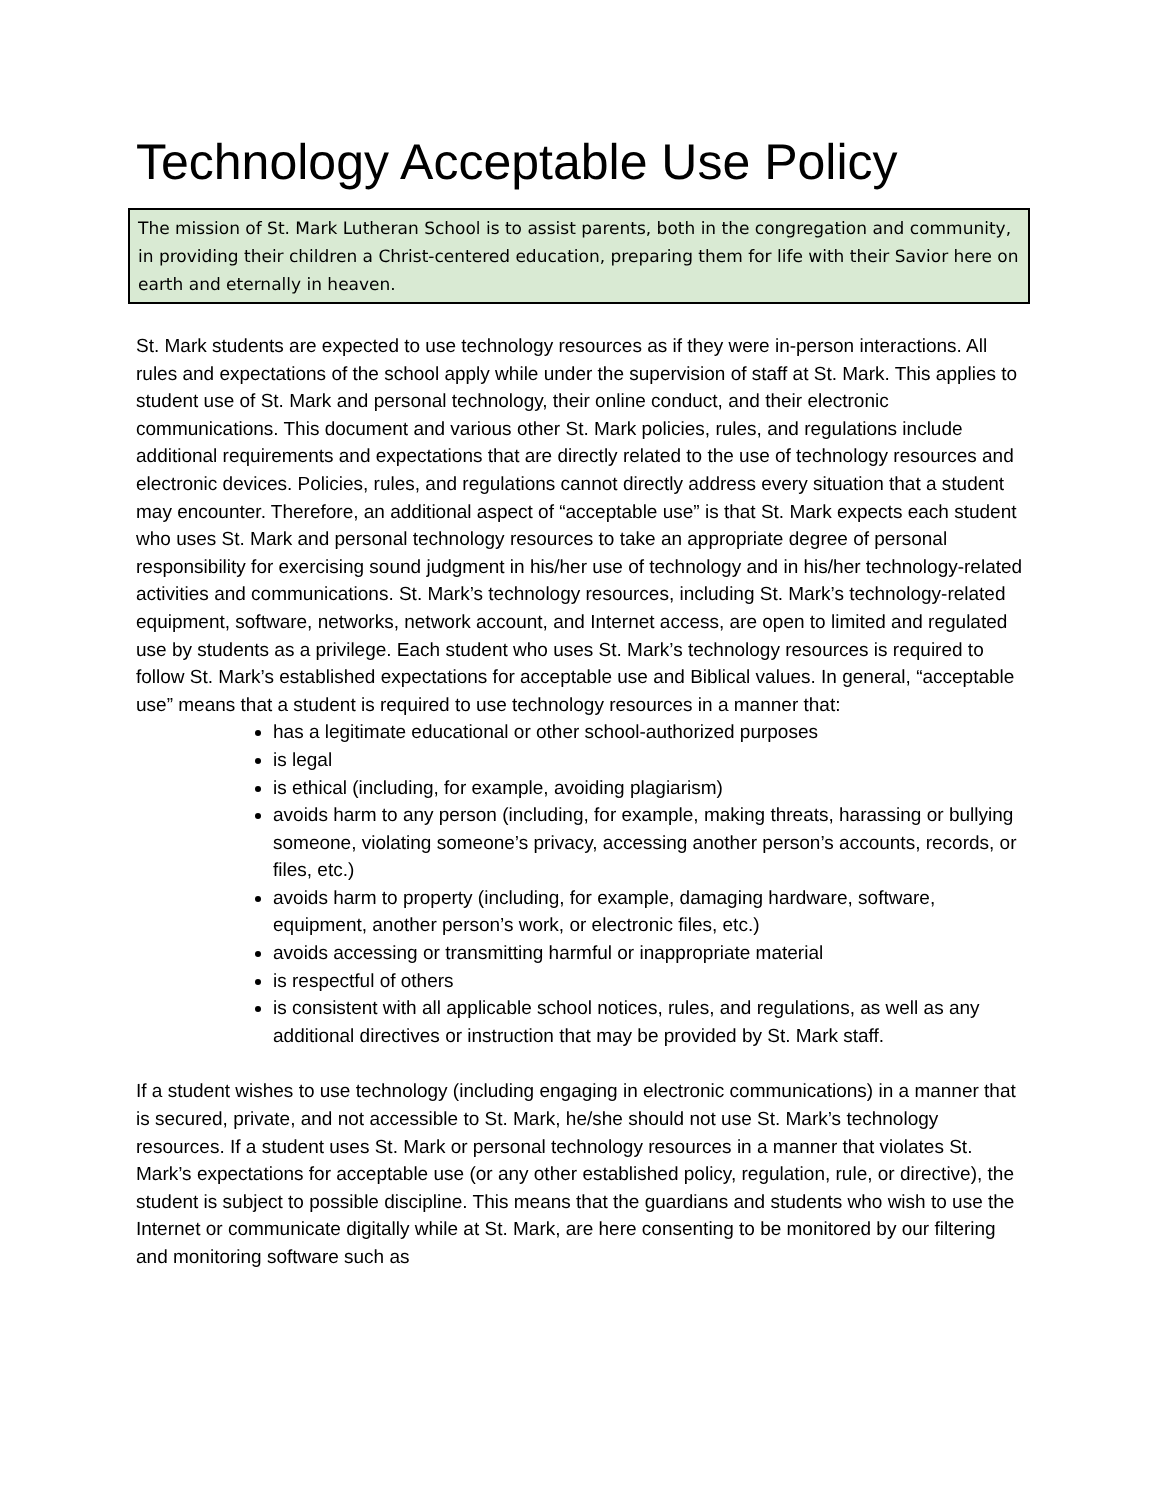Technology Acceptable Use Policy
The mission of St. Mark Lutheran School is to assist parents, both in the congregation and community, in providing their children a Christ-centered education, preparing them for life with their Savior here on earth and eternally in heaven.
St. Mark students are expected to use technology resources as if they were in-person interactions. All rules and expectations of the school apply while under the supervision of staff at St. Mark. This applies to student use of St. Mark and personal technology, their online conduct, and their electronic communications. This document and various other St. Mark policies, rules, and regulations include additional requirements and expectations that are directly related to the use of technology resources and electronic devices. Policies, rules, and regulations cannot directly address every situation that a student may encounter. Therefore, an additional aspect of “acceptable use” is that St. Mark expects each student who uses St. Mark and personal technology resources to take an appropriate degree of personal responsibility for exercising sound judgment in his/her use of technology and in his/her technology-related activities and communications. St. Mark’s technology resources, including St. Mark’s technology-related equipment, software, networks, network account, and Internet access, are open to limited and regulated use by students as a privilege. Each student who uses St. Mark’s technology resources is required to follow St. Mark’s established expectations for acceptable use and Biblical values. In general, “acceptable use” means that a student is required to use technology resources in a manner that:
has a legitimate educational or other school-authorized purposes
is legal
is ethical (including, for example, avoiding plagiarism)
avoids harm to any person (including, for example, making threats, harassing or bullying someone, violating someone’s privacy, accessing another person’s accounts, records, or files, etc.)
avoids harm to property (including, for example, damaging hardware, software, equipment, another person’s work, or electronic files, etc.)
avoids accessing or transmitting harmful or inappropriate material
is respectful of others
is consistent with all applicable school notices, rules, and regulations, as well as any additional directives or instruction that may be provided by St. Mark staff.
If a student wishes to use technology (including engaging in electronic communications) in a manner that is secured, private, and not accessible to St. Mark, he/she should not use St. Mark’s technology resources. If a student uses St. Mark or personal technology resources in a manner that violates St. Mark’s expectations for acceptable use (or any other established policy, regulation, rule, or directive), the student is subject to possible discipline. This means that the guardians and students who wish to use the Internet or communicate digitally while at St. Mark, are here consenting to be monitored by our filtering and monitoring software such as